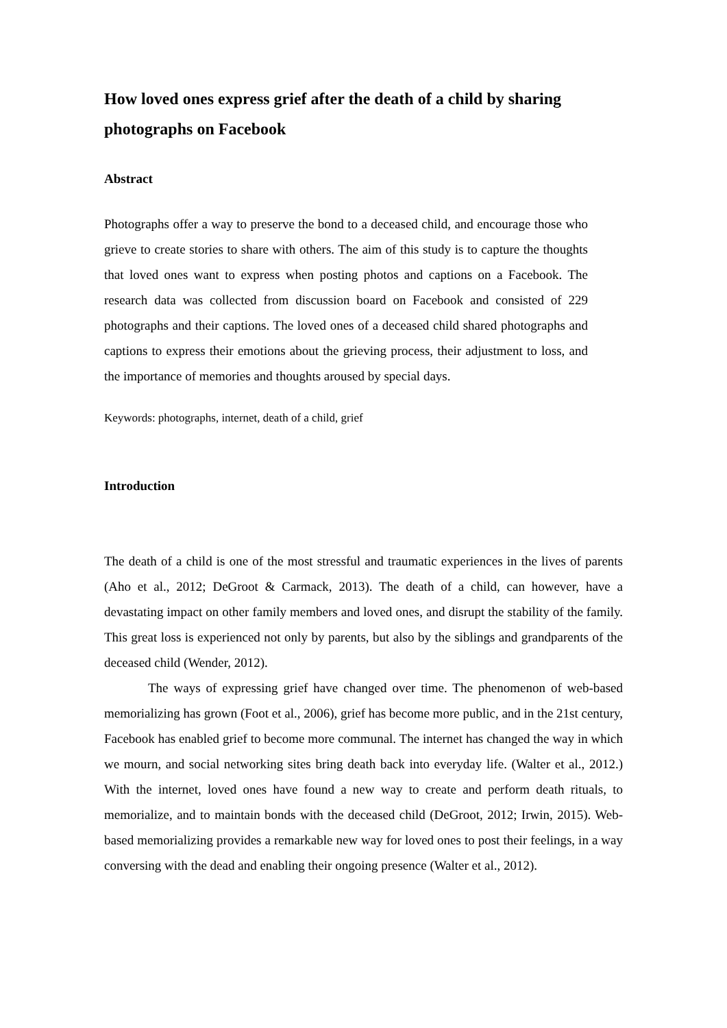How loved ones express grief after the death of a child by sharing photographs on Facebook
Abstract
Photographs offer a way to preserve the bond to a deceased child, and encourage those who grieve to create stories to share with others. The aim of this study is to capture the thoughts that loved ones want to express when posting photos and captions on a Facebook. The research data was collected from discussion board on Facebook and consisted of 229 photographs and their captions. The loved ones of a deceased child shared photographs and captions to express their emotions about the grieving process, their adjustment to loss, and the importance of memories and thoughts aroused by special days.
Keywords: photographs, internet, death of a child, grief
Introduction
The death of a child is one of the most stressful and traumatic experiences in the lives of parents (Aho et al., 2012; DeGroot & Carmack, 2013). The death of a child, can however, have a devastating impact on other family members and loved ones, and disrupt the stability of the family. This great loss is experienced not only by parents, but also by the siblings and grandparents of the deceased child (Wender, 2012).
The ways of expressing grief have changed over time. The phenomenon of web-based memorializing has grown (Foot et al., 2006), grief has become more public, and in the 21st century, Facebook has enabled grief to become more communal. The internet has changed the way in which we mourn, and social networking sites bring death back into everyday life. (Walter et al., 2012.) With the internet, loved ones have found a new way to create and perform death rituals, to memorialize, and to maintain bonds with the deceased child (DeGroot, 2012; Irwin, 2015). Web-based memorializing provides a remarkable new way for loved ones to post their feelings, in a way conversing with the dead and enabling their ongoing presence (Walter et al., 2012).